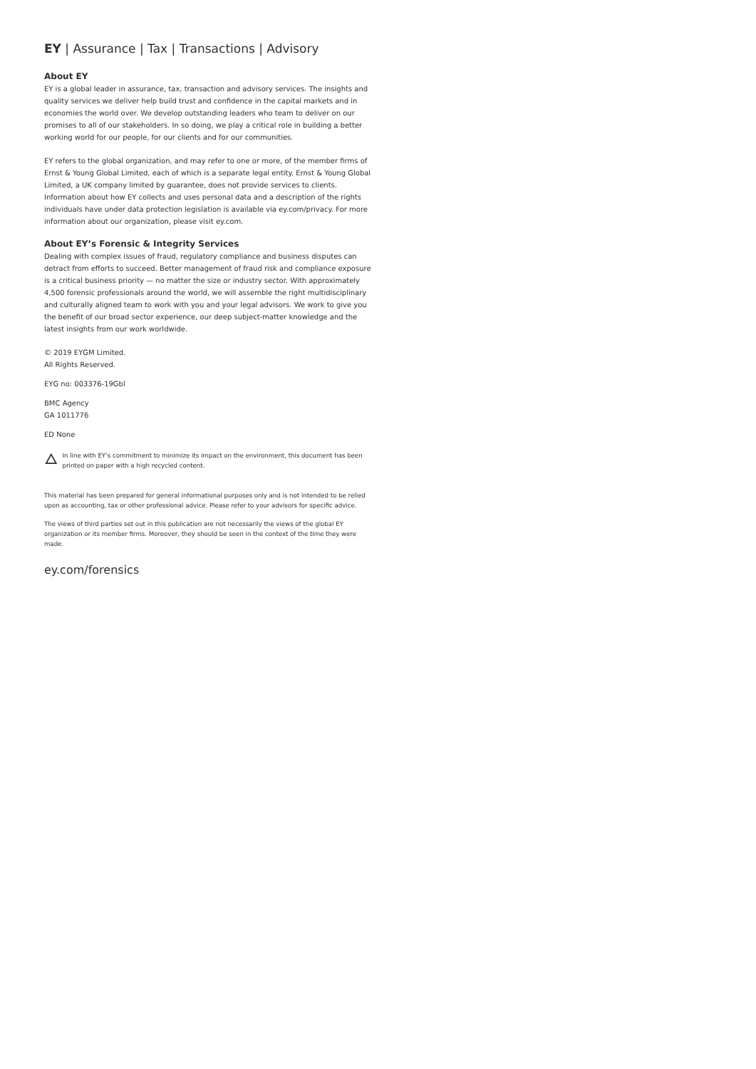EY | Assurance | Tax | Transactions | Advisory
About EY
EY is a global leader in assurance, tax, transaction and advisory services. The insights and quality services we deliver help build trust and confidence in the capital markets and in economies the world over. We develop outstanding leaders who team to deliver on our promises to all of our stakeholders. In so doing, we play a critical role in building a better working world for our people, for our clients and for our communities.
EY refers to the global organization, and may refer to one or more, of the member firms of Ernst & Young Global Limited, each of which is a separate legal entity. Ernst & Young Global Limited, a UK company limited by guarantee, does not provide services to clients. Information about how EY collects and uses personal data and a description of the rights individuals have under data protection legislation is available via ey.com/privacy. For more information about our organization, please visit ey.com.
About EY’s Forensic & Integrity Services
Dealing with complex issues of fraud, regulatory compliance and business disputes can detract from efforts to succeed. Better management of fraud risk and compliance exposure is a critical business priority — no matter the size or industry sector. With approximately 4,500 forensic professionals around the world, we will assemble the right multidisciplinary and culturally aligned team to work with you and your legal advisors. We work to give you the benefit of our broad sector experience, our deep subject-matter knowledge and the latest insights from our work worldwide.
© 2019 EYGM Limited.
All Rights Reserved.
EYG no: 003376-19Gbl
BMC Agency
GA 1011776
ED None
In line with EY’s commitment to minimize its impact on the environment, this document has been printed on paper with a high recycled content.
This material has been prepared for general informational purposes only and is not intended to be relied upon as accounting, tax or other professional advice. Please refer to your advisors for specific advice.
The views of third parties set out in this publication are not necessarily the views of the global EY organization or its member firms. Moreover, they should be seen in the context of the time they were made.
ey.com/forensics